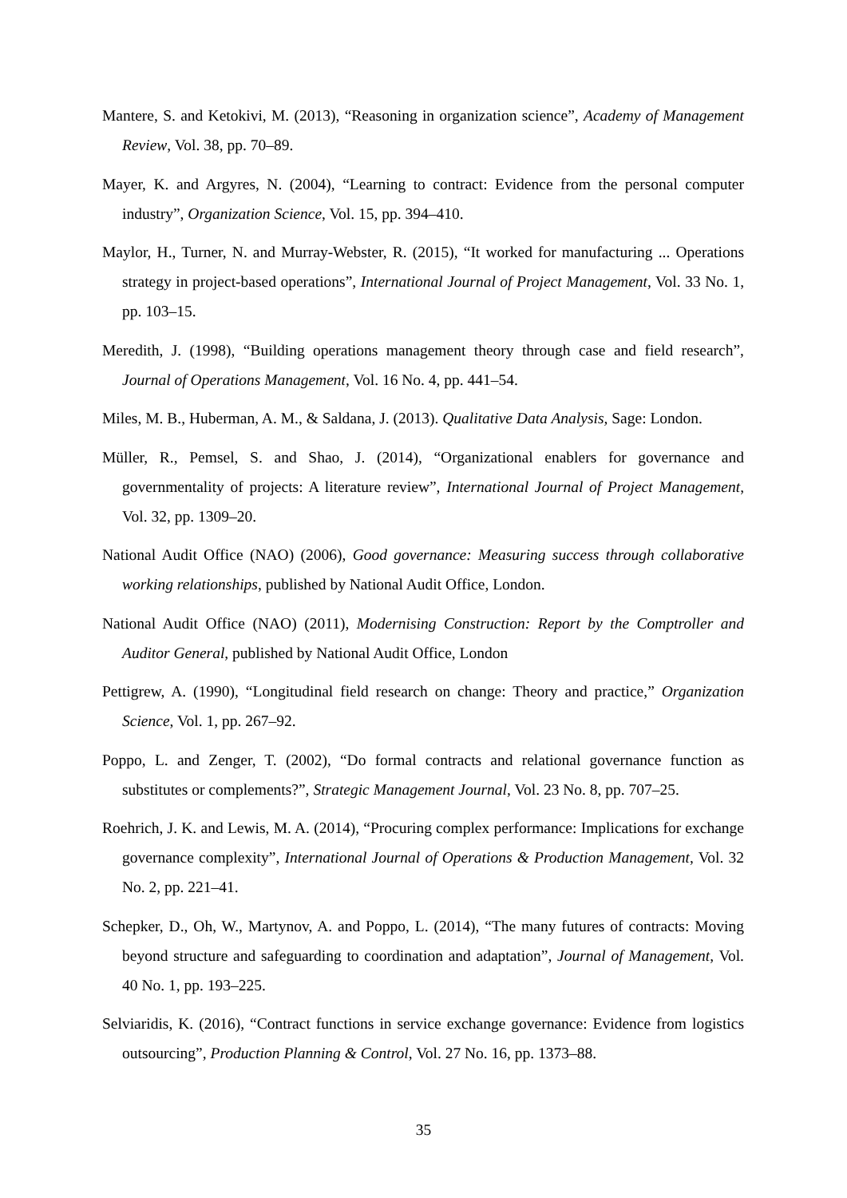Mantere, S. and Ketokivi, M. (2013), “Reasoning in organization science”, Academy of Management Review, Vol. 38, pp. 70–89.
Mayer, K. and Argyres, N. (2004), “Learning to contract: Evidence from the personal computer industry”, Organization Science, Vol. 15, pp. 394–410.
Maylor, H., Turner, N. and Murray-Webster, R. (2015), “It worked for manufacturing ... Operations strategy in project-based operations”, International Journal of Project Management, Vol. 33 No. 1, pp. 103–15.
Meredith, J. (1998), “Building operations management theory through case and field research”, Journal of Operations Management, Vol. 16 No. 4, pp. 441–54.
Miles, M. B., Huberman, A. M., & Saldana, J. (2013). Qualitative Data Analysis, Sage: London.
Müller, R., Pemsel, S. and Shao, J. (2014), “Organizational enablers for governance and governmentality of projects: A literature review”, International Journal of Project Management, Vol. 32, pp. 1309–20.
National Audit Office (NAO) (2006), Good governance: Measuring success through collaborative working relationships, published by National Audit Office, London.
National Audit Office (NAO) (2011), Modernising Construction: Report by the Comptroller and Auditor General, published by National Audit Office, London
Pettigrew, A. (1990), “Longitudinal field research on change: Theory and practice,” Organization Science, Vol. 1, pp. 267–92.
Poppo, L. and Zenger, T. (2002), “Do formal contracts and relational governance function as substitutes or complements?”, Strategic Management Journal, Vol. 23 No. 8, pp. 707–25.
Roehrich, J. K. and Lewis, M. A. (2014), “Procuring complex performance: Implications for exchange governance complexity”, International Journal of Operations & Production Management, Vol. 32 No. 2, pp. 221–41.
Schepker, D., Oh, W., Martynov, A. and Poppo, L. (2014), “The many futures of contracts: Moving beyond structure and safeguarding to coordination and adaptation”, Journal of Management, Vol. 40 No. 1, pp. 193–225.
Selviaridis, K. (2016), “Contract functions in service exchange governance: Evidence from logistics outsourcing”, Production Planning & Control, Vol. 27 No. 16, pp. 1373–88.
35